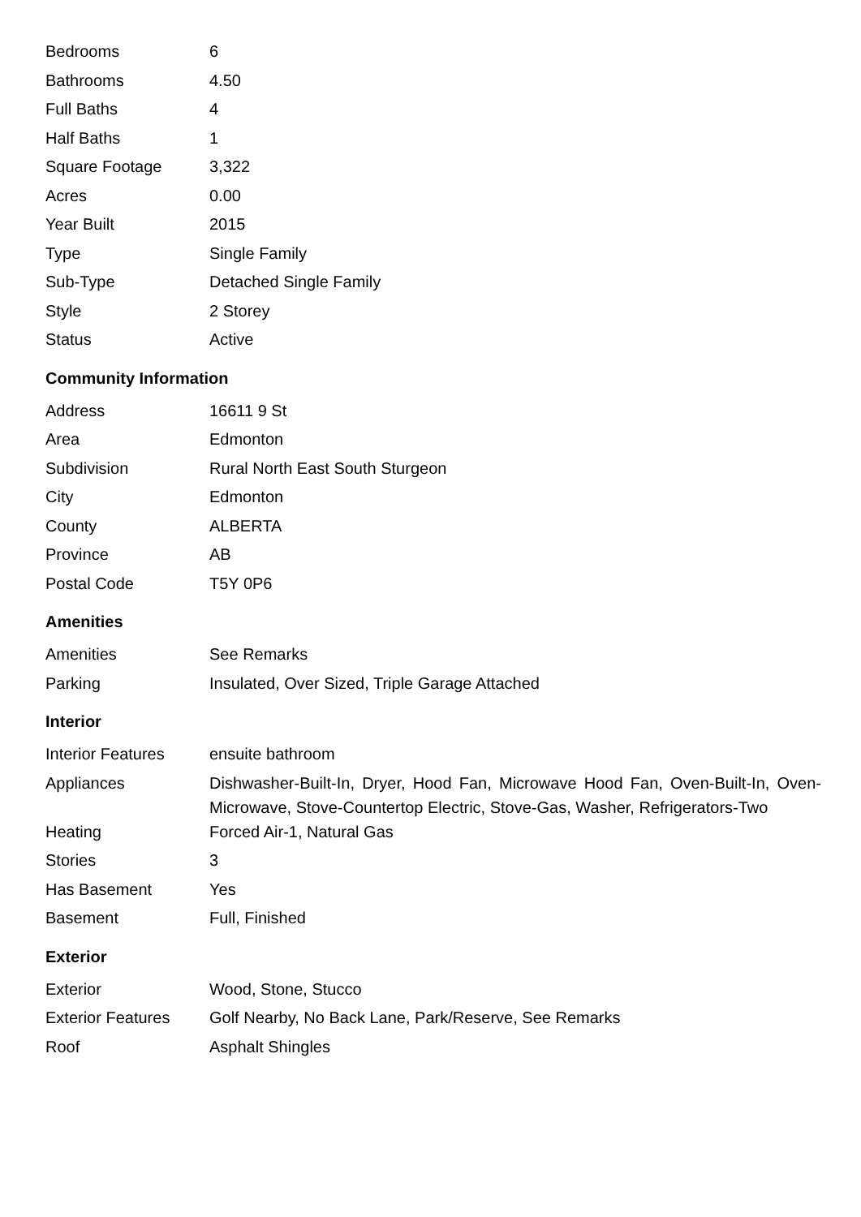| Bedrooms | 6 |
| Bathrooms | 4.50 |
| Full Baths | 4 |
| Half Baths | 1 |
| Square Footage | 3,322 |
| Acres | 0.00 |
| Year Built | 2015 |
| Type | Single Family |
| Sub-Type | Detached Single Family |
| Style | 2 Storey |
| Status | Active |
Community Information
| Address | 16611 9 St |
| Area | Edmonton |
| Subdivision | Rural North East South Sturgeon |
| City | Edmonton |
| County | ALBERTA |
| Province | AB |
| Postal Code | T5Y 0P6 |
Amenities
| Amenities | See Remarks |
| Parking | Insulated, Over Sized, Triple Garage Attached |
Interior
| Interior Features | ensuite bathroom |
| Appliances | Dishwasher-Built-In, Dryer, Hood Fan, Microwave Hood Fan, Oven-Built-In, Oven-Microwave, Stove-Countertop Electric, Stove-Gas, Washer, Refrigerators-Two |
| Heating | Forced Air-1, Natural Gas |
| Stories | 3 |
| Has Basement | Yes |
| Basement | Full, Finished |
Exterior
| Exterior | Wood, Stone, Stucco |
| Exterior Features | Golf Nearby, No Back Lane, Park/Reserve, See Remarks |
| Roof | Asphalt Shingles |